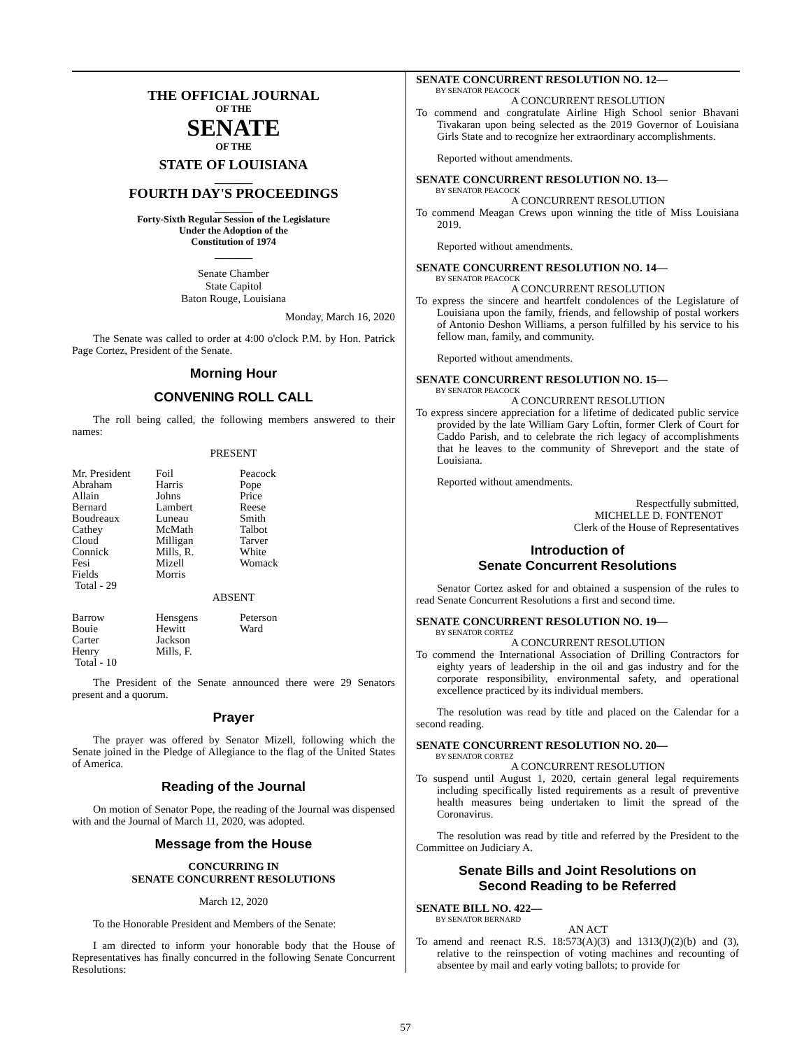THE OFFICIAL JOURNAL
OF THE
SENATE
OF THE
STATE OF LOUISIANA
_______
FOURTH DAY'S PROCEEDINGS
_______
Forty-Sixth Regular Session of the Legislature
Under the Adoption of the
Constitution of 1974
_______
Senate Chamber
State Capitol
Baton Rouge, Louisiana
Monday, March 16, 2020
The Senate was called to order at 4:00 o'clock P.M. by Hon. Patrick Page Cortez, President of the Senate.
Morning Hour
CONVENING ROLL CALL
The roll being called, the following members answered to their names:
PRESENT
| Mr. President | Foil | Peacock |
| Abraham | Harris | Pope |
| Allain | Johns | Price |
| Bernard | Lambert | Reese |
| Boudreaux | Luneau | Smith |
| Cathey | McMath | Talbot |
| Cloud | Milligan | Tarver |
| Connick | Mills, R. | White |
| Fesi | Mizell | Womack |
| Fields | Morris | |
| Total - 29 | | |
ABSENT
| Barrow | Hensgens | Peterson |
| Bouie | Hewitt | Ward |
| Carter | Jackson | |
| Henry | Mills, F. | |
| Total - 10 | | |
The President of the Senate announced there were 29 Senators present and a quorum.
Prayer
The prayer was offered by Senator Mizell, following which the Senate joined in the Pledge of Allegiance to the flag of the United States of America.
Reading of the Journal
On motion of Senator Pope, the reading of the Journal was dispensed with and the Journal of March 11, 2020, was adopted.
Message from the House
CONCURRING IN
SENATE CONCURRENT RESOLUTIONS
March 12, 2020
To the Honorable President and Members of the Senate:
I am directed to inform your honorable body that the House of Representatives has finally concurred in the following Senate Concurrent Resolutions:
SENATE CONCURRENT RESOLUTION NO. 12—
BY SENATOR PEACOCK
A CONCURRENT RESOLUTION
To commend and congratulate Airline High School senior Bhavani Tivakaran upon being selected as the 2019 Governor of Louisiana Girls State and to recognize her extraordinary accomplishments.
Reported without amendments.
SENATE CONCURRENT RESOLUTION NO. 13—
BY SENATOR PEACOCK
A CONCURRENT RESOLUTION
To commend Meagan Crews upon winning the title of Miss Louisiana 2019.
Reported without amendments.
SENATE CONCURRENT RESOLUTION NO. 14—
BY SENATOR PEACOCK
A CONCURRENT RESOLUTION
To express the sincere and heartfelt condolences of the Legislature of Louisiana upon the family, friends, and fellowship of postal workers of Antonio Deshon Williams, a person fulfilled by his service to his fellow man, family, and community.
Reported without amendments.
SENATE CONCURRENT RESOLUTION NO. 15—
BY SENATOR PEACOCK
A CONCURRENT RESOLUTION
To express sincere appreciation for a lifetime of dedicated public service provided by the late William Gary Loftin, former Clerk of Court for Caddo Parish, and to celebrate the rich legacy of accomplishments that he leaves to the community of Shreveport and the state of Louisiana.
Reported without amendments.
Respectfully submitted,
MICHELLE D. FONTENOT
Clerk of the House of Representatives
Introduction of
Senate Concurrent Resolutions
Senator Cortez asked for and obtained a suspension of the rules to read Senate Concurrent Resolutions a first and second time.
SENATE CONCURRENT RESOLUTION NO. 19—
BY SENATOR CORTEZ
A CONCURRENT RESOLUTION
To commend the International Association of Drilling Contractors for eighty years of leadership in the oil and gas industry and for the corporate responsibility, environmental safety, and operational excellence practiced by its individual members.
The resolution was read by title and placed on the Calendar for a second reading.
SENATE CONCURRENT RESOLUTION NO. 20—
BY SENATOR CORTEZ
A CONCURRENT RESOLUTION
To suspend until August 1, 2020, certain general legal requirements including specifically listed requirements as a result of preventive health measures being undertaken to limit the spread of the Coronavirus.
The resolution was read by title and referred by the President to the Committee on Judiciary A.
Senate Bills and Joint Resolutions on
Second Reading to be Referred
SENATE BILL NO. 422—
BY SENATOR BERNARD
AN ACT
To amend and reenact R.S. 18:573(A)(3) and 1313(J)(2)(b) and (3), relative to the reinspection of voting machines and recounting of absentee by mail and early voting ballots; to provide for
57